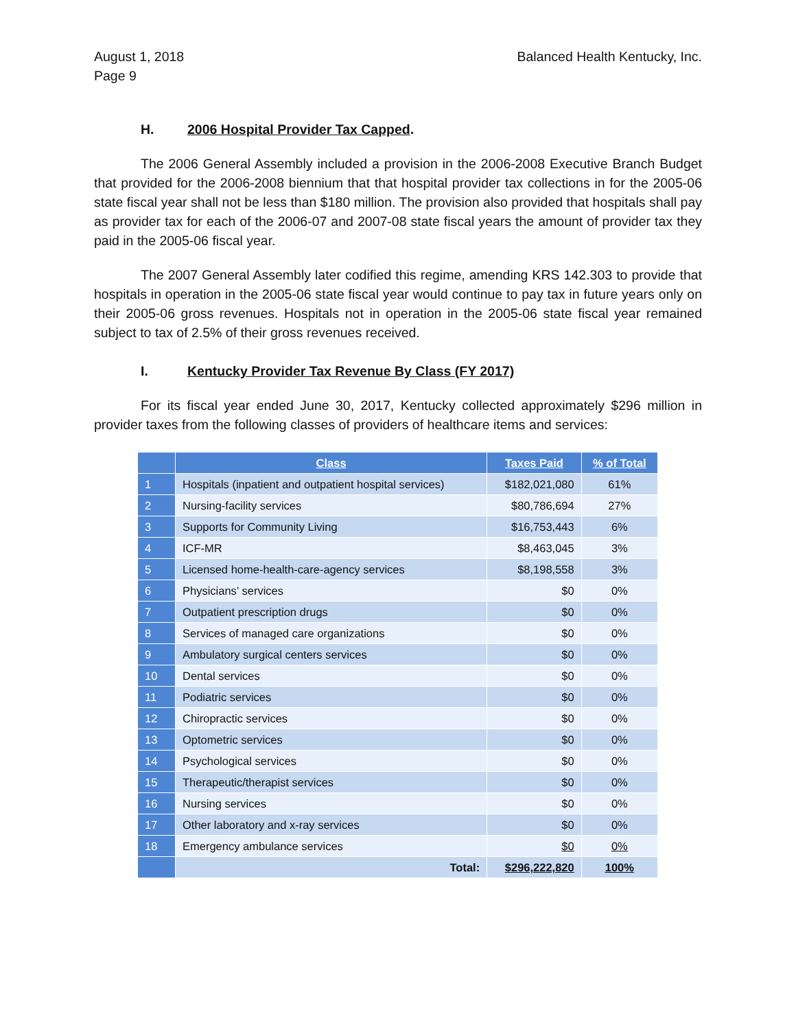August 1, 2018
Page 9 Balanced Health Kentucky, Inc.
H. 2006 Hospital Provider Tax Capped.
The 2006 General Assembly included a provision in the 2006-2008 Executive Branch Budget that provided for the 2006-2008 biennium that that hospital provider tax collections in for the 2005-06 state fiscal year shall not be less than $180 million. The provision also provided that hospitals shall pay as provider tax for each of the 2006-07 and 2007-08 state fiscal years the amount of provider tax they paid in the 2005-06 fiscal year.
The 2007 General Assembly later codified this regime, amending KRS 142.303 to provide that hospitals in operation in the 2005-06 state fiscal year would continue to pay tax in future years only on their 2005-06 gross revenues. Hospitals not in operation in the 2005-06 state fiscal year remained subject to tax of 2.5% of their gross revenues received.
I. Kentucky Provider Tax Revenue By Class (FY 2017)
For its fiscal year ended June 30, 2017, Kentucky collected approximately $296 million in provider taxes from the following classes of providers of healthcare items and services:
| | Class | Taxes Paid | % of Total |
| --- | --- | --- | --- |
| 1 | Hospitals (inpatient and outpatient hospital services) | $182,021,080 | 61% |
| 2 | Nursing-facility services | $80,786,694 | 27% |
| 3 | Supports for Community Living | $16,753,443 | 6% |
| 4 | ICF-MR | $8,463,045 | 3% |
| 5 | Licensed home-health-care-agency services | $8,198,558 | 3% |
| 6 | Physicians’ services | $0 | 0% |
| 7 | Outpatient prescription drugs | $0 | 0% |
| 8 | Services of managed care organizations | $0 | 0% |
| 9 | Ambulatory surgical centers services | $0 | 0% |
| 10 | Dental services | $0 | 0% |
| 11 | Podiatric services | $0 | 0% |
| 12 | Chiropractic services | $0 | 0% |
| 13 | Optometric services | $0 | 0% |
| 14 | Psychological services | $0 | 0% |
| 15 | Therapeutic/therapist services | $0 | 0% |
| 16 | Nursing services | $0 | 0% |
| 17 | Other laboratory and x-ray services | $0 | 0% |
| 18 | Emergency ambulance services | $0 | 0% |
| | Total: | $296,222,820 | 100% |